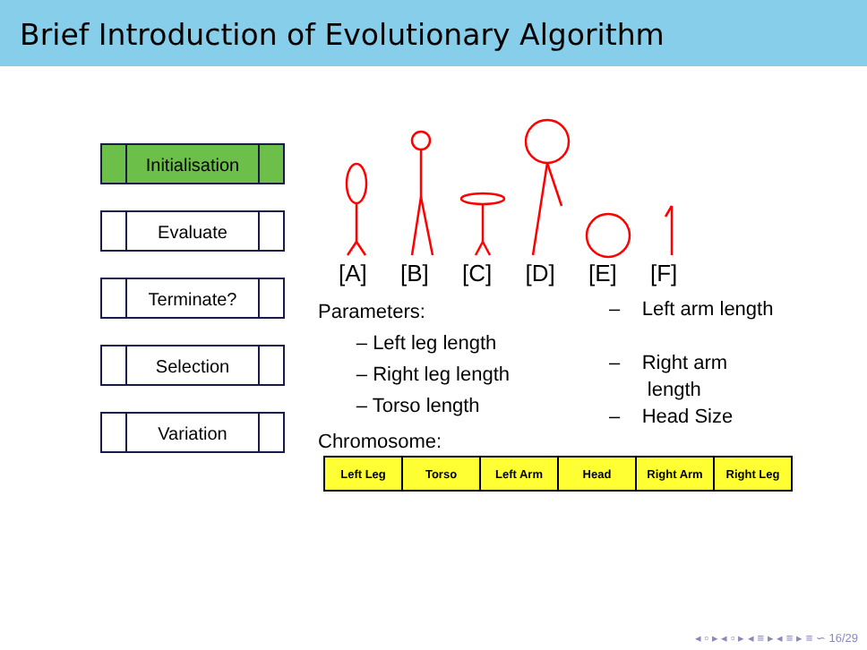Brief Introduction of Evolutionary Algorithm
Initialisation
Evaluate
Terminate?
Selection
Variation
[A] [B] [C] [D] [E] [F]
Parameters:
– Left leg length
– Right leg length
– Torso length
– Left arm length
– Right arm
length
– Head Size
Chromosome:
| Left Leg | Torso | Left Arm | Head | Right Arm | Right Leg |
◂ ▫ ▸ ◂ ▫ ▸ ◂ ≡ ▸ ◂ ≡ ▸ ≡ ∽ 16/29